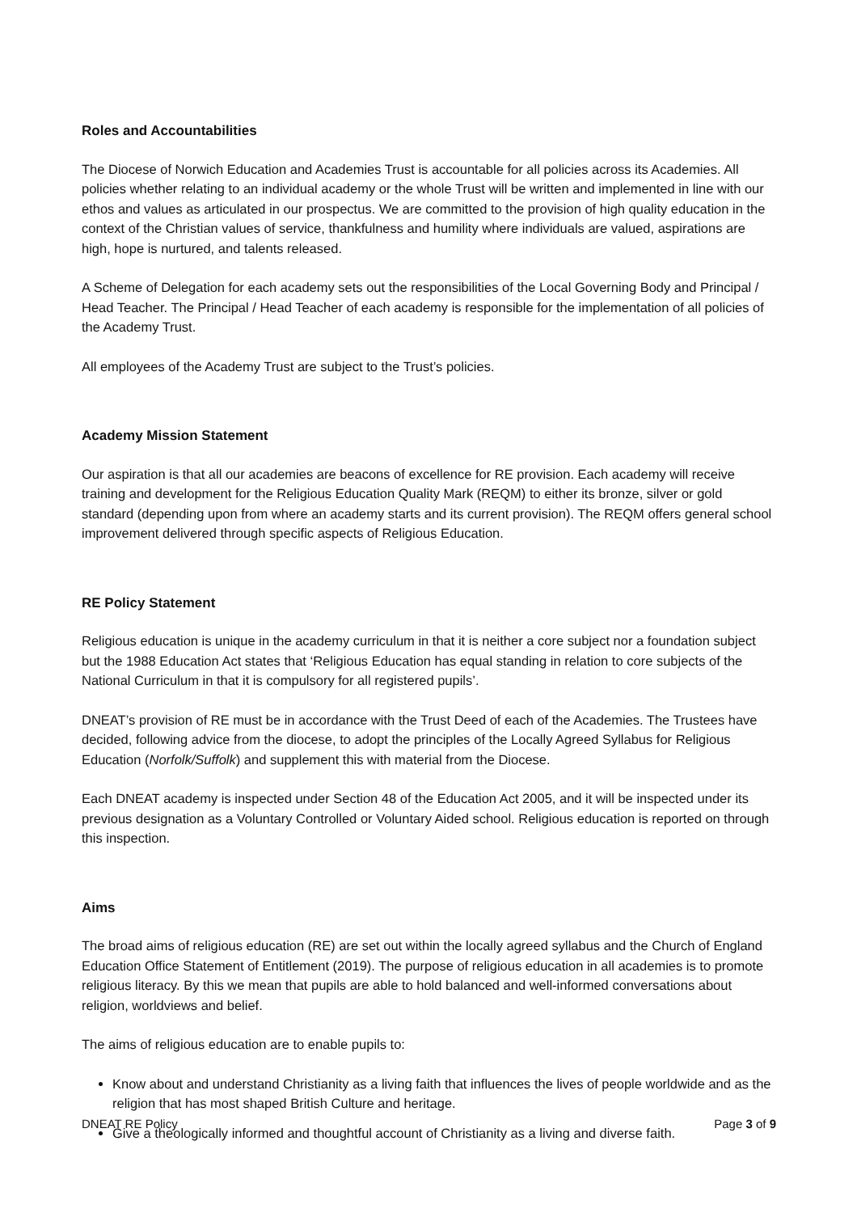Roles and Accountabilities
The Diocese of Norwich Education and Academies Trust is accountable for all policies across its Academies. All policies whether relating to an individual academy or the whole Trust will be written and implemented in line with our ethos and values as articulated in our prospectus. We are committed to the provision of high quality education in the context of the Christian values of service, thankfulness and humility where individuals are valued, aspirations are high, hope is nurtured, and talents released.
A Scheme of Delegation for each academy sets out the responsibilities of the Local Governing Body and Principal / Head Teacher. The Principal / Head Teacher of each academy is responsible for the implementation of all policies of the Academy Trust.
All employees of the Academy Trust are subject to the Trust’s policies.
Academy Mission Statement
Our aspiration is that all our academies are beacons of excellence for RE provision. Each academy will receive training and development for the Religious Education Quality Mark (REQM) to either its bronze, silver or gold standard (depending upon from where an academy starts and its current provision). The REQM offers general school improvement delivered through specific aspects of Religious Education.
RE Policy Statement
Religious education is unique in the academy curriculum in that it is neither a core subject nor a foundation subject but the 1988 Education Act states that ‘Religious Education has equal standing in relation to core subjects of the National Curriculum in that it is compulsory for all registered pupils’.
DNEAT’s provision of RE must be in accordance with the Trust Deed of each of the Academies. The Trustees have decided, following advice from the diocese, to adopt the principles of the Locally Agreed Syllabus for Religious Education (Norfolk/Suffolk) and supplement this with material from the Diocese.
Each DNEAT academy is inspected under Section 48 of the Education Act 2005, and it will be inspected under its previous designation as a Voluntary Controlled or Voluntary Aided school. Religious education is reported on through this inspection.
Aims
The broad aims of religious education (RE) are set out within the locally agreed syllabus and the Church of England Education Office Statement of Entitlement (2019). The purpose of religious education in all academies is to promote religious literacy. By this we mean that pupils are able to hold balanced and well-informed conversations about religion, worldviews and belief.
The aims of religious education are to enable pupils to:
Know about and understand Christianity as a living faith that influences the lives of people worldwide and as the religion that has most shaped British Culture and heritage.
Give a theologically informed and thoughtful account of Christianity as a living and diverse faith.
DNEAT RE Policy Page 3 of 9